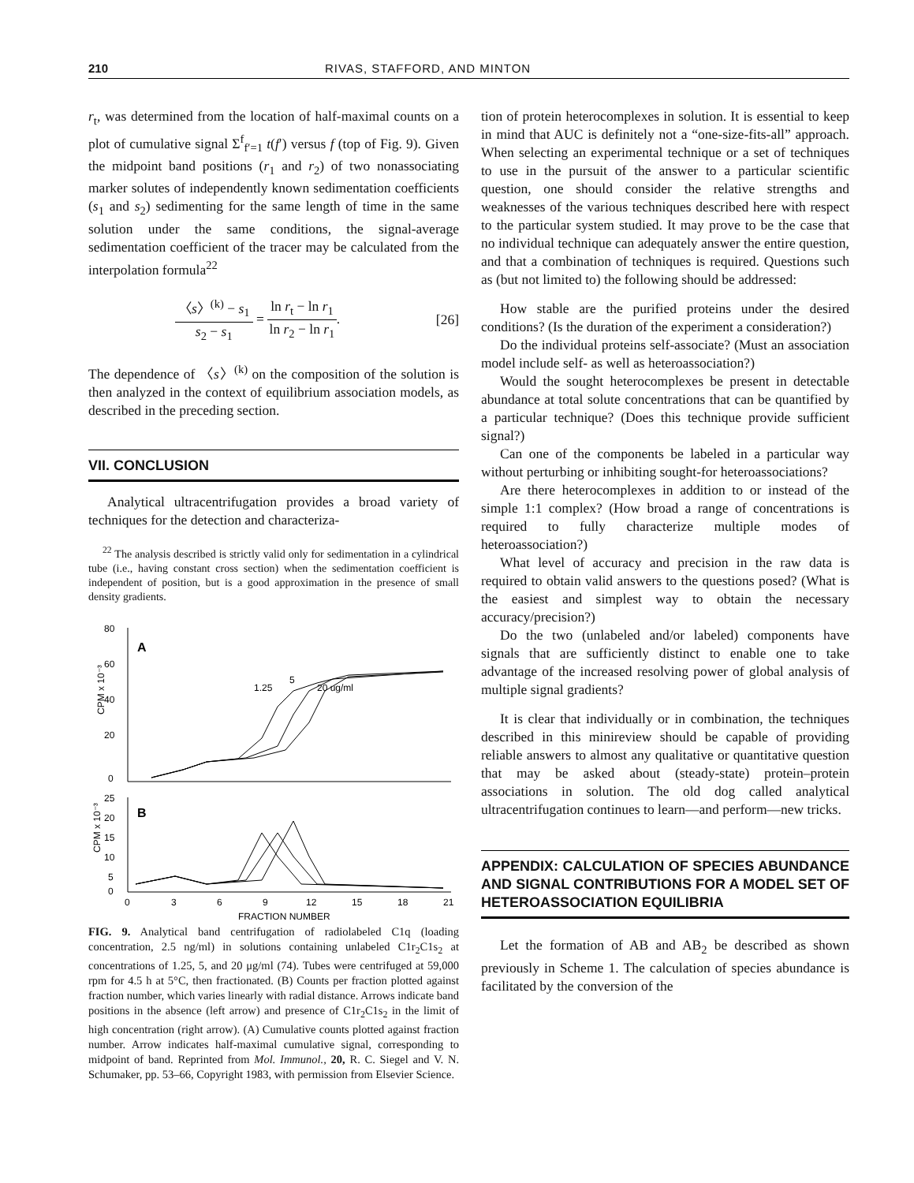210 RIVAS, STAFFORD, AND MINTON
r<sub>t</sub>, was determined from the location of half-maximal counts on a plot of cumulative signal Σ<sup>f</sup><sub>f′=1</sub> t(f′) versus f (top of Fig. 9). Given the midpoint band positions (r<sub>1</sub> and r<sub>2</sub>) of two nonassociating marker solutes of independently known sedimentation coefficients (s<sub>1</sub> and s<sub>2</sub>) sedimenting for the same length of time in the same solution under the same conditions, the signal-average sedimentation coefficient of the tracer may be calculated from the interpolation formula<sup>22</sup>
〈s〉<sup>(k)</sup> − s<sub>1</sub> s<sub>2</sub> − s<sub>1</sub> = ln r<sub>t</sub> − ln r<sub>1</sub> ln r<sub>2</sub> − ln r<sub>1</sub>.
[26]
The dependence of 〈s〉<sup>(k)</sup> on the composition of the solution is then analyzed in the context of equilibrium association models, as described in the preceding section.
VII. CONCLUSION
Analytical ultracentrifugation provides a broad variety of techniques for the detection and characteriza-
<sup>22</sup> The analysis described is strictly valid only for sedimentation in a cylindrical tube (i.e., having constant cross section) when the sedimentation coefficient is independent of position, but is a good approximation in the presence of small density gradients.
80
60
40
20
0
A
B
1.25
5
20 ug/ml
CPM x 10⁻³
CPM x 10⁻³
25
20
15
10
5
0
0
3
6
9
12
15
18
21
FRACTION NUMBER
FIG. 9. Analytical band centrifugation of radiolabeled C1q (loading concentration, 2.5 ng/ml) in solutions containing unlabeled C1r<sub>2</sub>C1s<sub>2</sub> at concentrations of 1.25, 5, and 20 μg/ml (74). Tubes were centrifuged at 59,000 rpm for 4.5 h at 5°C, then fractionated. (B) Counts per fraction plotted against fraction number, which varies linearly with radial distance. Arrows indicate band positions in the absence (left arrow) and presence of C1r<sub>2</sub>C1s<sub>2</sub> in the limit of high concentration (right arrow). (A) Cumulative counts plotted against fraction number. Arrow indicates half-maximal cumulative signal, corresponding to midpoint of band. Reprinted from Mol. Immunol., 20, R. C. Siegel and V. N. Schumaker, pp. 53–66, Copyright 1983, with permission from Elsevier Science.
tion of protein heterocomplexes in solution. It is essential to keep in mind that AUC is definitely not a “one-size-fits-all” approach. When selecting an experimental technique or a set of techniques to use in the pursuit of the answer to a particular scientific question, one should consider the relative strengths and weaknesses of the various techniques described here with respect to the particular system studied. It may prove to be the case that no individual technique can adequately answer the entire question, and that a combination of techniques is required. Questions such as (but not limited to) the following should be addressed:
How stable are the purified proteins under the desired conditions? (Is the duration of the experiment a consideration?)
Do the individual proteins self-associate? (Must an association model include self- as well as heteroassociation?)
Would the sought heterocomplexes be present in detectable abundance at total solute concentrations that can be quantified by a particular technique? (Does this technique provide sufficient signal?)
Can one of the components be labeled in a particular way without perturbing or inhibiting sought-for heteroassociations?
Are there heterocomplexes in addition to or instead of the simple 1:1 complex? (How broad a range of concentrations is required to fully characterize multiple modes of heteroassociation?)
What level of accuracy and precision in the raw data is required to obtain valid answers to the questions posed? (What is the easiest and simplest way to obtain the necessary accuracy/precision?)
Do the two (unlabeled and/or labeled) components have signals that are sufficiently distinct to enable one to take advantage of the increased resolving power of global analysis of multiple signal gradients?
It is clear that individually or in combination, the techniques described in this minireview should be capable of providing reliable answers to almost any qualitative or quantitative question that may be asked about (steady-state) protein–protein associations in solution. The old dog called analytical ultracentrifugation continues to learn—and perform—new tricks.
APPENDIX: CALCULATION OF SPECIES ABUNDANCE AND SIGNAL CONTRIBUTIONS FOR A MODEL SET OF HETEROASSOCIATION EQUILIBRIA
Let the formation of AB and AB<sub>2</sub> be described as shown previously in Scheme 1. The calculation of species abundance is facilitated by the conversion of the